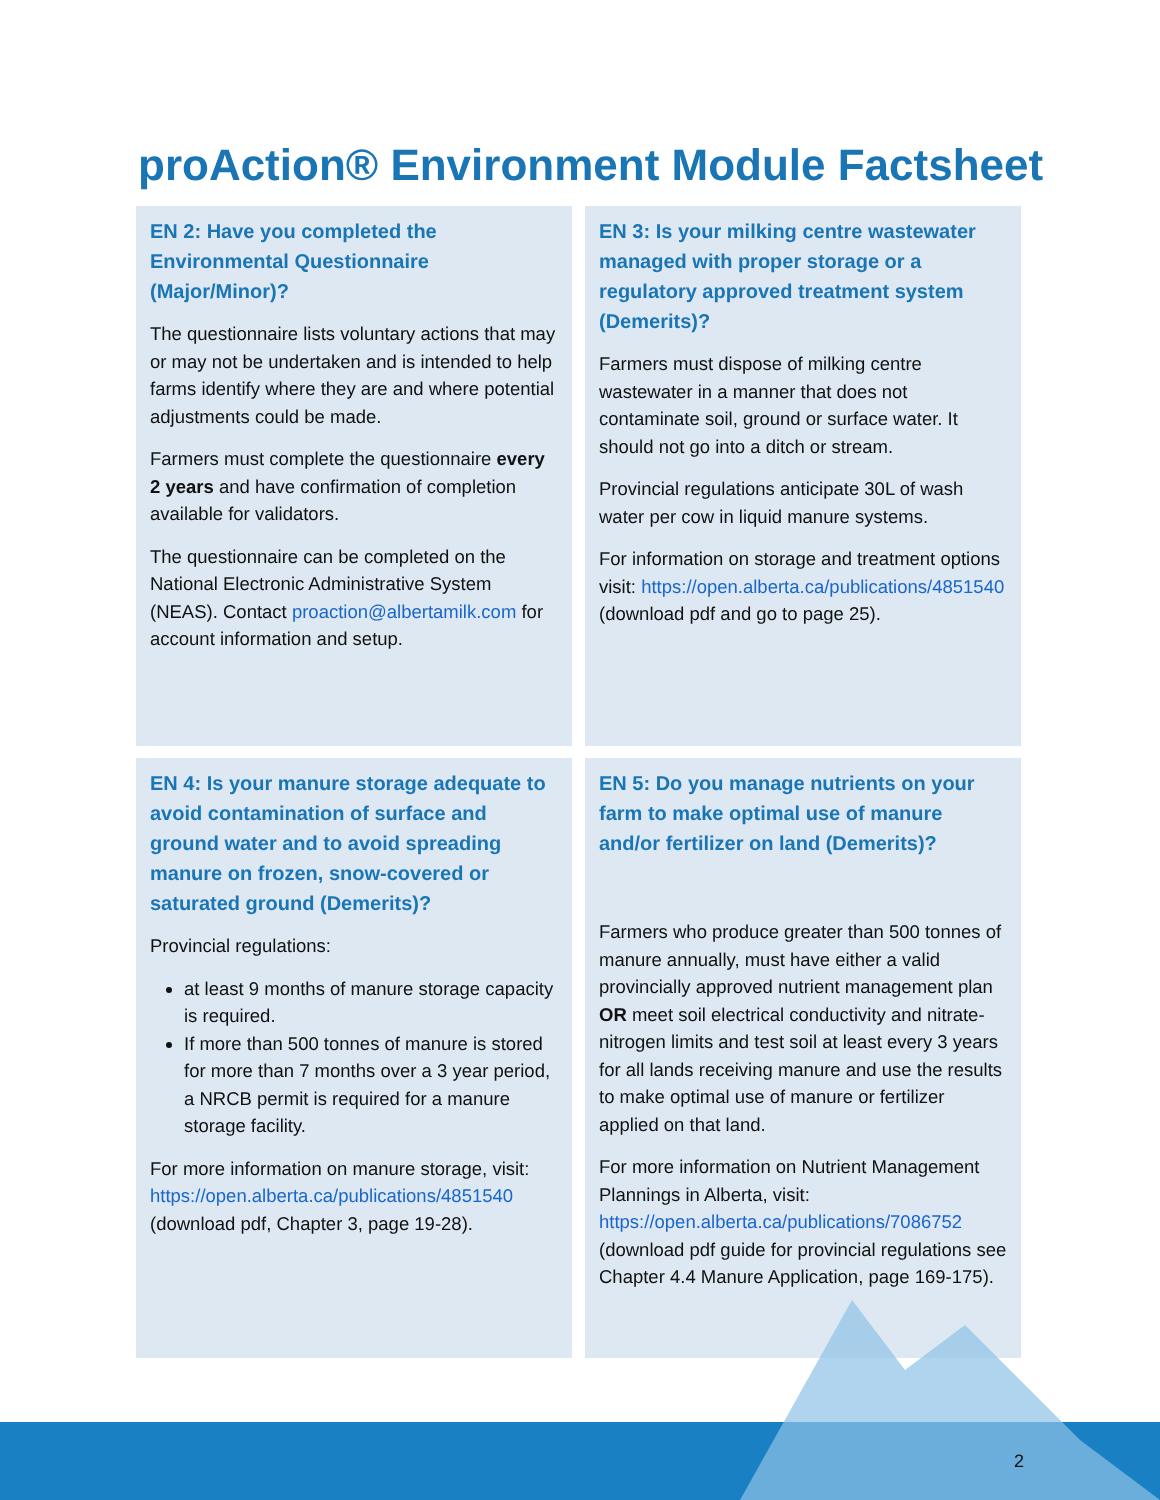proAction® Environment Module Factsheet
EN 2: Have you completed the Environmental Questionnaire (Major/Minor)?
The questionnaire lists voluntary actions that may or may not be undertaken and is intended to help farms identify where they are and where potential adjustments could be made.
Farmers must complete the questionnaire every 2 years and have confirmation of completion available for validators.
The questionnaire can be completed on the National Electronic Administrative System (NEAS). Contact proaction@albertamilk.com for account information and setup.
EN 3: Is your milking centre wastewater managed with proper storage or a regulatory approved treatment system (Demerits)?
Farmers must dispose of milking centre wastewater in a manner that does not contaminate soil, ground or surface water. It should not go into a ditch or stream.
Provincial regulations anticipate 30L of wash water per cow in liquid manure systems.
For information on storage and treatment options visit: https://open.alberta.ca/publications/4851540 (download pdf and go to page 25).
EN 4: Is your manure storage adequate to avoid contamination of surface and ground water and to avoid spreading manure on frozen, snow-covered or saturated ground (Demerits)?
Provincial regulations:
at least 9 months of manure storage capacity is required.
If more than 500 tonnes of manure is stored for more than 7 months over a 3 year period, a NRCB permit is required for a manure storage facility.
For more information on manure storage, visit: https://open.alberta.ca/publications/4851540 (download pdf, Chapter 3, page 19-28).
EN 5: Do you manage nutrients on your farm to make optimal use of manure and/or fertilizer on land (Demerits)?
Farmers who produce greater than 500 tonnes of manure annually, must have either a valid provincially approved nutrient management plan OR meet soil electrical conductivity and nitrate-nitrogen limits and test soil at least every 3 years for all lands receiving manure and use the results to make optimal use of manure or fertilizer applied on that land.
For more information on Nutrient Management Plannings in Alberta, visit: https://open.alberta.ca/publications/7086752 (download pdf guide for provincial regulations see Chapter 4.4 Manure Application, page 169-175).
2